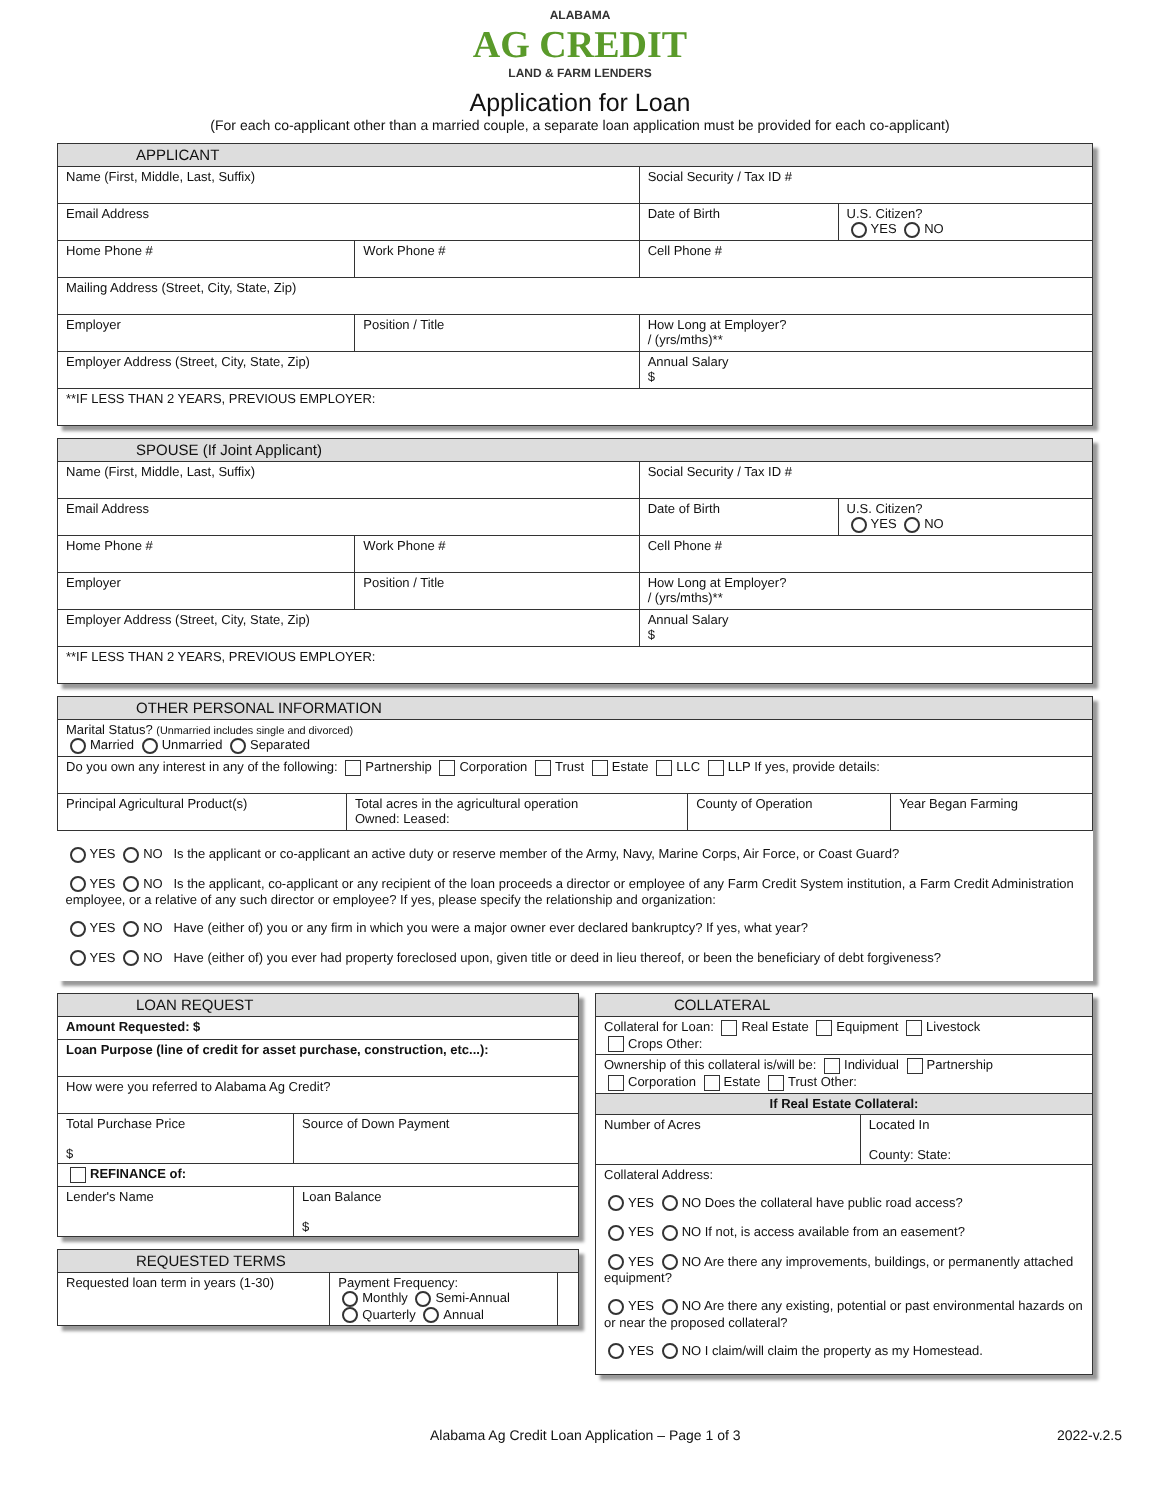ALABAMA
AG CREDIT
LAND & FARM LENDERS
Application for Loan
(For each co-applicant other than a married couple, a separate loan application must be provided for each co-applicant)
| APPLICANT | | | |
| Name (First, Middle, Last, Suffix) | | Social Security / Tax ID # | |
| Email Address | | Date of Birth | U.S. Citizen? YES NO |
| Home Phone # | Work Phone # | Cell Phone # | |
| Mailing Address (Street, City, State, Zip) | | | |
| Employer | Position / Title | How Long at Employer? / (yrs/mths)** | |
| Employer Address (Street, City, State, Zip) | | Annual Salary $ | |
| **IF LESS THAN 2 YEARS, PREVIOUS EMPLOYER: | | | |
| SPOUSE (If Joint Applicant) | | | |
| Name (First, Middle, Last, Suffix) | | Social Security / Tax ID # | |
| Email Address | | Date of Birth | U.S. Citizen? YES NO |
| Home Phone # | Work Phone # | Cell Phone # | |
| Employer | Position / Title | How Long at Employer? / (yrs/mths)** | |
| Employer Address (Street, City, State, Zip) | | Annual Salary $ | |
| **IF LESS THAN 2 YEARS, PREVIOUS EMPLOYER: | | | |
| OTHER PERSONAL INFORMATION | | | |
| Marital Status? (Unmarried includes single and divorced) Married Unmarried Separated | | | |
| Do you own any interest in any of the following: Partnership Corporation Trust Estate LLC LLP If yes, provide details: | | | |
| Principal Agricultural Product(s) | Total acres in the agricultural operation Owned: Leased: | County of Operation | Year Began Farming |
| YES NO Is the applicant or co-applicant an active duty or reserve member of the Army, Navy, Marine Corps, Air Force, or Coast Guard? YES NO Is the applicant, co-applicant or any recipient of the loan proceeds a director or employee of any Farm Credit System institution, a Farm Credit Administration employee, or a relative of any such director or employee? If yes, please specify the relationship and organization: YES NO Have (either of) you or any firm in which you were a major owner ever declared bankruptcy? If yes, what year? YES NO Have (either of) you ever had property foreclosed upon, given title or deed in lieu thereof, or been the beneficiary of debt forgiveness? | | | |
| LOAN REQUEST | |
| Amount Requested: $ | |
| Loan Purpose (line of credit for asset purchase, construction, etc...): | |
| How were you referred to Alabama Ag Credit? | |
| Total Purchase Price $ | Source of Down Payment |
| REFINANCE of: | |
| Lender's Name | Loan Balance $ |
| REQUESTED TERMS | | |
| Requested loan term in years (1-30) | Payment Frequency: Monthly Semi-Annual Quarterly Annual | |
| COLLATERAL | |
| Collateral for Loan: Real Estate Equipment Livestock Crops Other: | |
| Ownership of this collateral is/will be: Individual Partnership Corporation Estate Trust Other: | |
| If Real Estate Collateral: | |
| Number of Acres | Located In County: State: |
| Collateral Address: YES NO Does the collateral have public road access? YES NO If not, is access available from an easement? YES NO Are there any improvements, buildings, or permanently attached equipment? YES NO Are there any existing, potential or past environmental hazards on or near the proposed collateral? YES NO I claim/will claim the property as my Homestead. | |
Alabama Ag Credit Loan Application – Page 1 of 3 2022-v.2.5